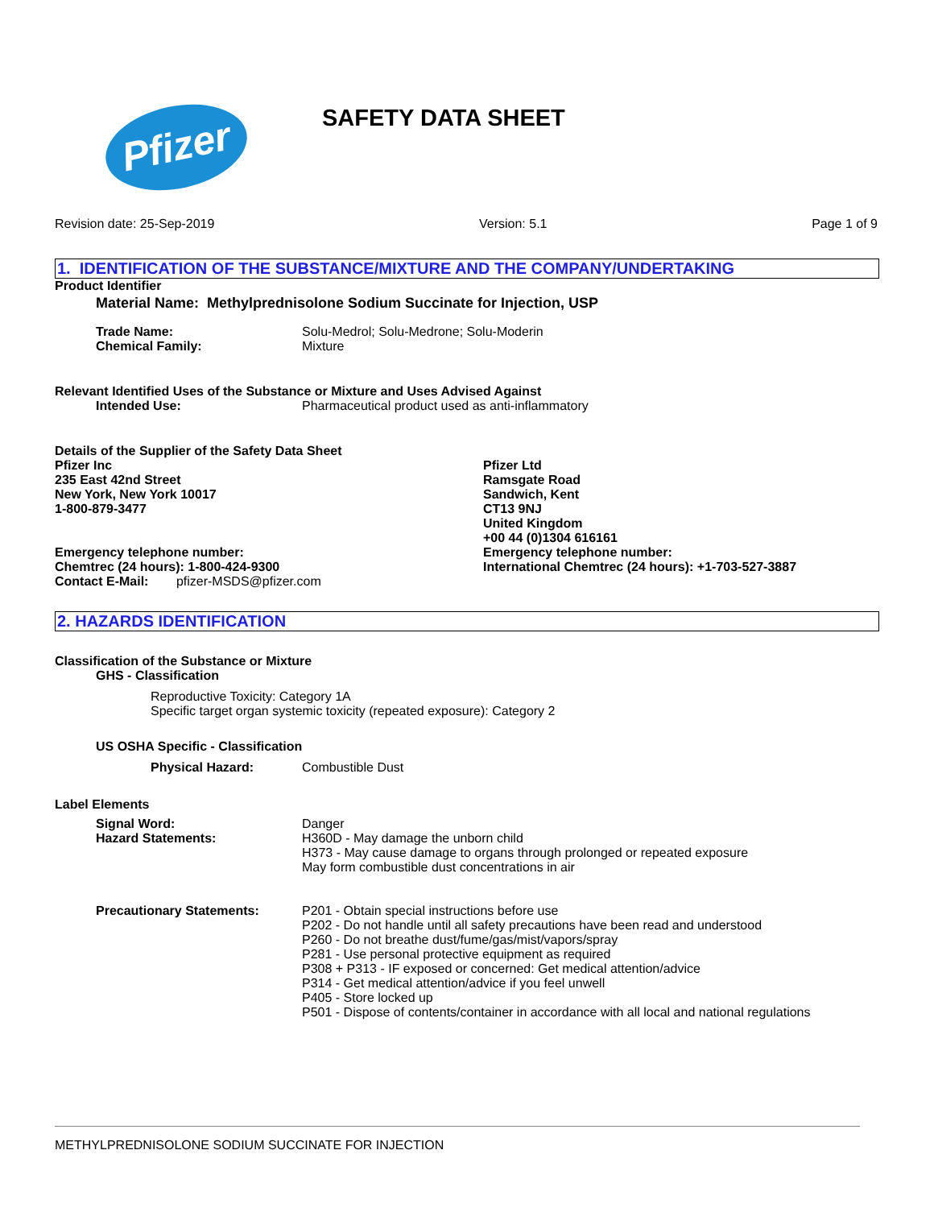Pfizer
SAFETY DATA SHEET
Revision date: 25-Sep-2019 Version: 5.1 Page 1 of 9
1. IDENTIFICATION OF THE SUBSTANCE/MIXTURE AND THE COMPANY/UNDERTAKING
Product Identifier
Material Name: Methylprednisolone Sodium Succinate for Injection, USP
Trade Name: Solu-Medrol; Solu-Medrone; Solu-Moderin
Chemical Family: Mixture
Relevant Identified Uses of the Substance or Mixture and Uses Advised Against
Intended Use: Pharmaceutical product used as anti-inflammatory
Details of the Supplier of the Safety Data Sheet
Pfizer Inc
235 East 42nd Street
New York, New York 10017
1-800-879-3477
Emergency telephone number:
Chemtrec (24 hours): 1-800-424-9300
Contact E-Mail: pfizer-MSDS@pfizer.com
Pfizer Ltd
Ramsgate Road
Sandwich, Kent
CT13 9NJ
United Kingdom
+00 44 (0)1304 616161
Emergency telephone number:
International Chemtrec (24 hours): +1-703-527-3887
2. HAZARDS IDENTIFICATION
Classification of the Substance or Mixture
GHS - Classification
Reproductive Toxicity: Category 1A
Specific target organ systemic toxicity (repeated exposure): Category 2
US OSHA Specific - Classification
Physical Hazard: Combustible Dust
Label Elements
Signal Word:
Hazard Statements: Danger
H360D - May damage the unborn child
H373 - May cause damage to organs through prolonged or repeated exposure
May form combustible dust concentrations in air
Precautionary Statements: P201 - Obtain special instructions before use
P202 - Do not handle until all safety precautions have been read and understood
P260 - Do not breathe dust/fume/gas/mist/vapors/spray
P281 - Use personal protective equipment as required
P308 + P313 - IF exposed or concerned: Get medical attention/advice
P314 - Get medical attention/advice if you feel unwell
P405 - Store locked up
P501 - Dispose of contents/container in accordance with all local and national regulations
METHYLPREDNISOLONE SODIUM SUCCINATE FOR INJECTION